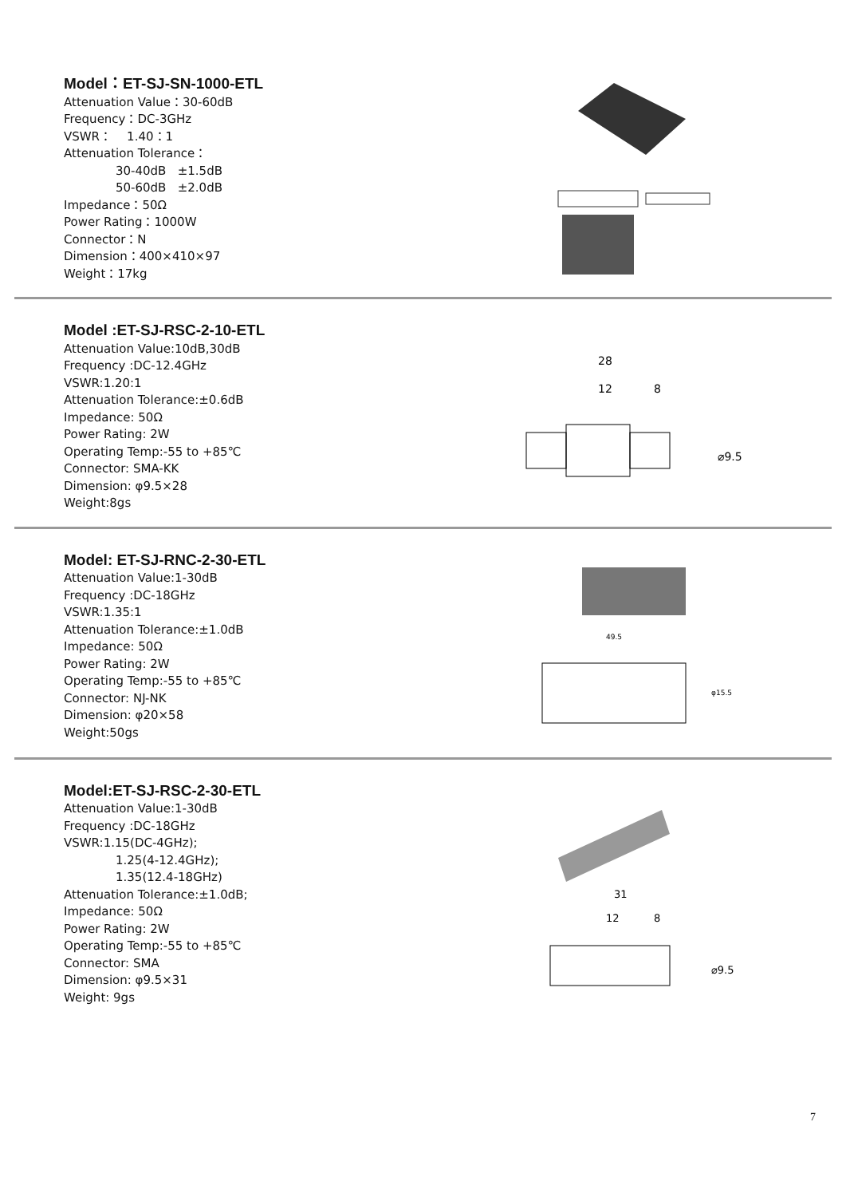Model：ET-SJ-SN-1000-ETL
Attenuation Value：30-60dB
Frequency：DC-3GHz
VSWR： 1.40：1
Attenuation Tolerance：
30-40dB ±1.5dB
50-60dB ±2.0dB
Impedance：50Ω
Power Rating：1000W
Connector：N
Dimension：400×410×97
Weight：17kg
Model :ET-SJ-RSC-2-10-ETL
Attenuation Value:10dB,30dB
Frequency :DC-12.4GHz
VSWR:1.20:1
Attenuation Tolerance:±0.6dB
Impedance: 50Ω
Power Rating: 2W
Operating Temp:-55 to +85℃
Connector: SMA-KK
Dimension: φ9.5×28
Weight:8gs
28
12
8
⌀9.5
Model: ET-SJ-RNC-2-30-ETL
Attenuation Value:1-30dB
Frequency :DC-18GHz
VSWR:1.35:1
Attenuation Tolerance:±1.0dB
Impedance: 50Ω
Power Rating: 2W
Operating Temp:-55 to +85℃
Connector: NJ-NK
Dimension: φ20×58
Weight:50gs
49.5
φ15.5
Model:ET-SJ-RSC-2-30-ETL
Attenuation Value:1-30dB
Frequency :DC-18GHz
VSWR:1.15(DC-4GHz);
1.25(4-12.4GHz);
1.35(12.4-18GHz)
Attenuation Tolerance:±1.0dB;
Impedance: 50Ω
Power Rating: 2W
Operating Temp:-55 to +85℃
Connector: SMA
Dimension: φ9.5×31
Weight: 9gs
31
12
8
⌀9.5
7